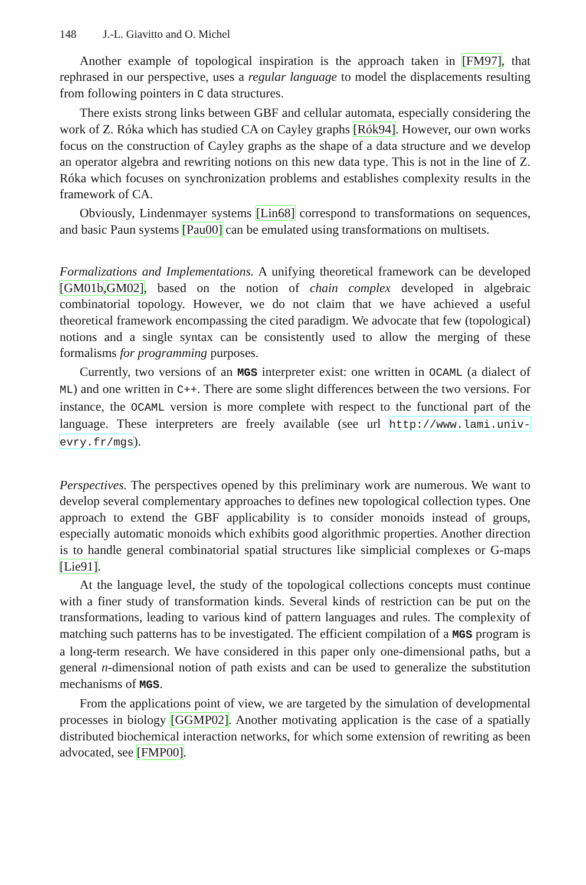148 J.-L. Giavitto and O. Michel
Another example of topological inspiration is the approach taken in [FM97], that rephrased in our perspective, uses a regular language to model the displacements resulting from following pointers in C data structures.
There exists strong links between GBF and cellular automata, especially considering the work of Z. Róka which has studied CA on Cayley graphs [Rók94]. However, our own works focus on the construction of Cayley graphs as the shape of a data structure and we develop an operator algebra and rewriting notions on this new data type. This is not in the line of Z. Róka which focuses on synchronization problems and establishes complexity results in the framework of CA.
Obviously, Lindenmayer systems [Lin68] correspond to transformations on sequences, and basic Paun systems [Pau00] can be emulated using transformations on multisets.
Formalizations and Implementations. A unifying theoretical framework can be developed [GM01b,GM02], based on the notion of chain complex developed in algebraic combinatorial topology. However, we do not claim that we have achieved a useful theoretical framework encompassing the cited paradigm. We advocate that few (topological) notions and a single syntax can be consistently used to allow the merging of these formalisms for programming purposes.
Currently, two versions of an MGS interpreter exist: one written in OCAML (a dialect of ML) and one written in C++. There are some slight differences between the two versions. For instance, the OCAML version is more complete with respect to the functional part of the language. These interpreters are freely available (see url http://www.lami.univ-evry.fr/mgs).
Perspectives. The perspectives opened by this preliminary work are numerous. We want to develop several complementary approaches to defines new topological collection types. One approach to extend the GBF applicability is to consider monoids instead of groups, especially automatic monoids which exhibits good algorithmic properties. Another direction is to handle general combinatorial spatial structures like simplicial complexes or G-maps [Lie91].
At the language level, the study of the topological collections concepts must continue with a finer study of transformation kinds. Several kinds of restriction can be put on the transformations, leading to various kind of pattern languages and rules. The complexity of matching such patterns has to be investigated. The efficient compilation of a MGS program is a long-term research. We have considered in this paper only one-dimensional paths, but a general n-dimensional notion of path exists and can be used to generalize the substitution mechanisms of MGS.
From the applications point of view, we are targeted by the simulation of developmental processes in biology [GGMP02]. Another motivating application is the case of a spatially distributed biochemical interaction networks, for which some extension of rewriting as been advocated, see [FMP00].